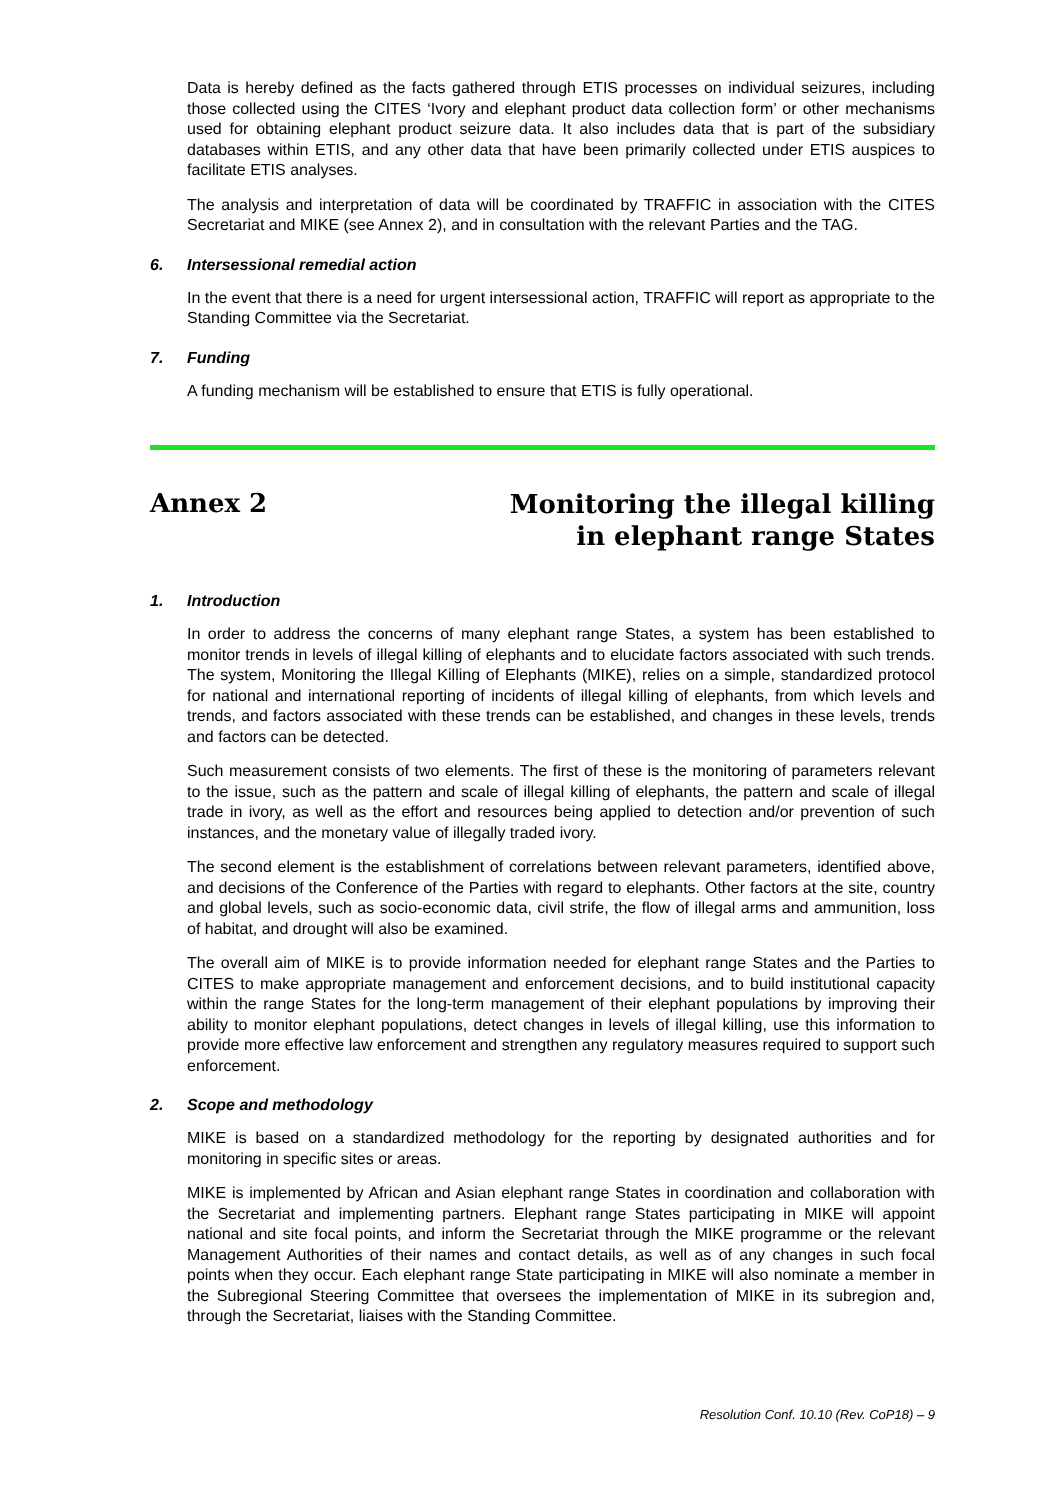Data is hereby defined as the facts gathered through ETIS processes on individual seizures, including those collected using the CITES ‘Ivory and elephant product data collection form’ or other mechanisms used for obtaining elephant product seizure data. It also includes data that is part of the subsidiary databases within ETIS, and any other data that have been primarily collected under ETIS auspices to facilitate ETIS analyses.
The analysis and interpretation of data will be coordinated by TRAFFIC in association with the CITES Secretariat and MIKE (see Annex 2), and in consultation with the relevant Parties and the TAG.
6. Intersessional remedial action
In the event that there is a need for urgent intersessional action, TRAFFIC will report as appropriate to the Standing Committee via the Secretariat.
7. Funding
A funding mechanism will be established to ensure that ETIS is fully operational.
Annex 2
Monitoring the illegal killing
in elephant range States
1. Introduction
In order to address the concerns of many elephant range States, a system has been established to monitor trends in levels of illegal killing of elephants and to elucidate factors associated with such trends. The system, Monitoring the Illegal Killing of Elephants (MIKE), relies on a simple, standardized protocol for national and international reporting of incidents of illegal killing of elephants, from which levels and trends, and factors associated with these trends can be established, and changes in these levels, trends and factors can be detected.
Such measurement consists of two elements. The first of these is the monitoring of parameters relevant to the issue, such as the pattern and scale of illegal killing of elephants, the pattern and scale of illegal trade in ivory, as well as the effort and resources being applied to detection and/or prevention of such instances, and the monetary value of illegally traded ivory.
The second element is the establishment of correlations between relevant parameters, identified above, and decisions of the Conference of the Parties with regard to elephants. Other factors at the site, country and global levels, such as socio-economic data, civil strife, the flow of illegal arms and ammunition, loss of habitat, and drought will also be examined.
The overall aim of MIKE is to provide information needed for elephant range States and the Parties to CITES to make appropriate management and enforcement decisions, and to build institutional capacity within the range States for the long-term management of their elephant populations by improving their ability to monitor elephant populations, detect changes in levels of illegal killing, use this information to provide more effective law enforcement and strengthen any regulatory measures required to support such enforcement.
2. Scope and methodology
MIKE is based on a standardized methodology for the reporting by designated authorities and for monitoring in specific sites or areas.
MIKE is implemented by African and Asian elephant range States in coordination and collaboration with the Secretariat and implementing partners. Elephant range States participating in MIKE will appoint national and site focal points, and inform the Secretariat through the MIKE programme or the relevant Management Authorities of their names and contact details, as well as of any changes in such focal points when they occur. Each elephant range State participating in MIKE will also nominate a member in the Subregional Steering Committee that oversees the implementation of MIKE in its subregion and, through the Secretariat, liaises with the Standing Committee.
Resolution Conf. 10.10 (Rev. CoP18) – 9